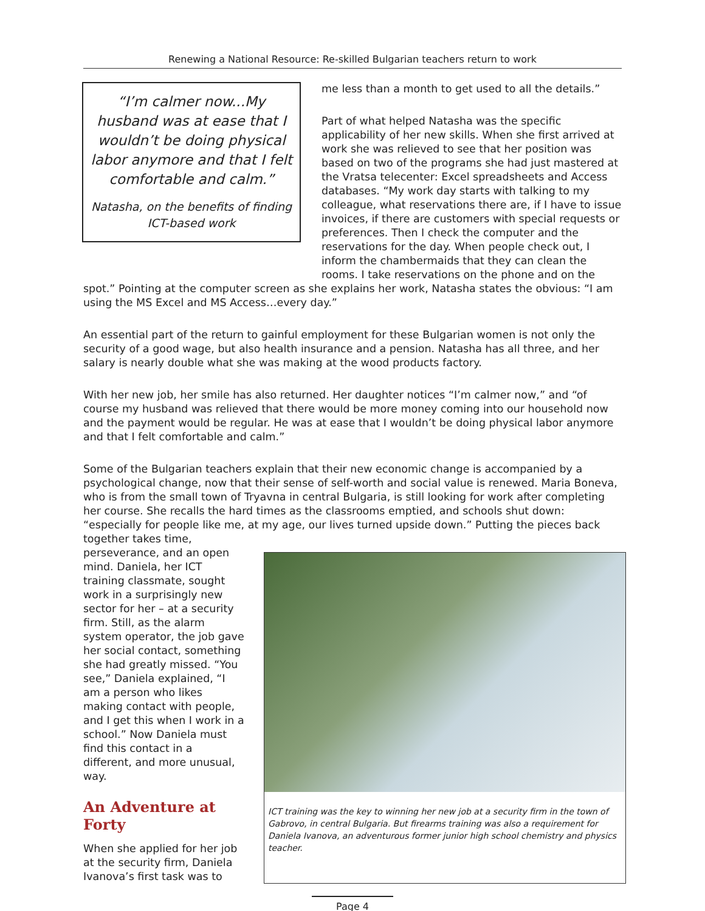Renewing a National Resource: Re-skilled Bulgarian teachers return to work
“I’m calmer now...My husband was at ease that I wouldn’t be doing physical labor anymore and that I felt comfortable and calm.”
Natasha, on the benefits of finding ICT-based work
me less than a month to get used to all the details.”
Part of what helped Natasha was the specific applicability of her new skills. When she first arrived at work she was relieved to see that her position was based on two of the programs she had just mastered at the Vratsa telecenter: Excel spreadsheets and Access databases. “My work day starts with talking to my colleague, what reservations there are, if I have to issue invoices, if there are customers with special requests or preferences. Then I check the computer and the reservations for the day. When people check out, I inform the chambermaids that they can clean the rooms. I take reservations on the phone and on the
spot.” Pointing at the computer screen as she explains her work, Natasha states the obvious: “I am using the MS Excel and MS Access…every day.”
An essential part of the return to gainful employment for these Bulgarian women is not only the security of a good wage, but also health insurance and a pension. Natasha has all three, and her salary is nearly double what she was making at the wood products factory.
With her new job, her smile has also returned. Her daughter notices “I’m calmer now,” and “of course my husband was relieved that there would be more money coming into our household now and the payment would be regular. He was at ease that I wouldn’t be doing physical labor anymore and that I felt comfortable and calm.”
Some of the Bulgarian teachers explain that their new economic change is accompanied by a psychological change, now that their sense of self-worth and social value is renewed. Maria Boneva, who is from the small town of Tryavna in central Bulgaria, is still looking for work after completing her course. She recalls the hard times as the classrooms emptied, and schools shut down: “especially for people like me, at my age, our lives turned upside down.” Putting the pieces back together takes time,
perseverance, and an open mind. Daniela, her ICT training classmate, sought work in a surprisingly new sector for her – at a security firm. Still, as the alarm system operator, the job gave her social contact, something she had greatly missed. “You see,” Daniela explained, “I am a person who likes making contact with people, and I get this when I work in a school.” Now Daniela must find this contact in a different, and more unusual, way.
An Adventure at Forty
When she applied for her job at the security firm, Daniela Ivanova’s first task was to
ICT training was the key to winning her new job at a security firm in the town of Gabrovo, in central Bulgaria. But firearms training was also a requirement for Daniela Ivanova, an adventurous former junior high school chemistry and physics teacher.
Page 4